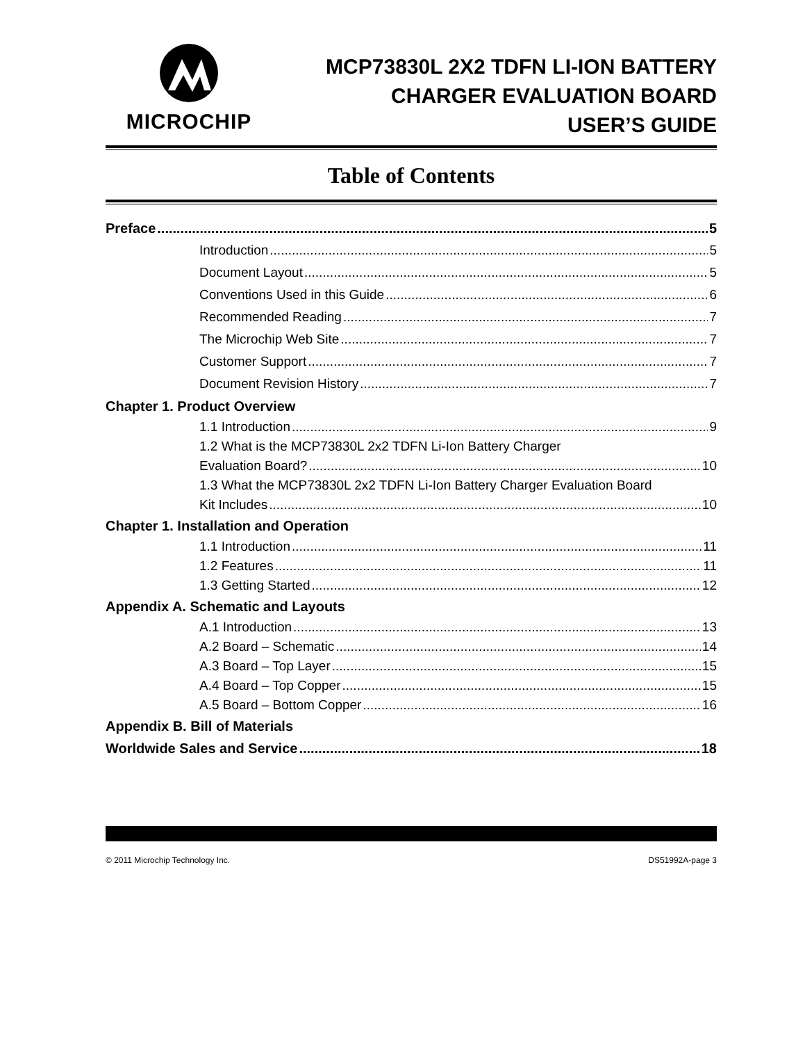MICROCHIP
MCP73830L 2X2 TDFN LI-ION BATTERY
CHARGER EVALUATION BOARD
USER’S GUIDE
Table of Contents
Preface 5
Introduction 5
Document Layout 5
Conventions Used in this Guide 6
Recommended Reading 7
The Microchip Web Site 7
Customer Support 7
Document Revision History 7
Chapter 1. Product Overview
1.1 Introduction 9
1.2 What is the MCP73830L 2x2 TDFN Li-Ion Battery Charger
Evaluation Board? 10
1.3 What the MCP73830L 2x2 TDFN Li-Ion Battery Charger Evaluation Board
Kit Includes 10
Chapter 1. Installation and Operation
1.1 Introduction 11
1.2 Features 11
1.3 Getting Started 12
Appendix A. Schematic and Layouts
A.1 Introduction 13
A.2 Board – Schematic 14
A.3 Board – Top Layer 15
A.4 Board – Top Copper 15
A.5 Board – Bottom Copper 16
Appendix B. Bill of Materials
Worldwide Sales and Service 18
© 2011 Microchip Technology Inc. DS51992A-page 3